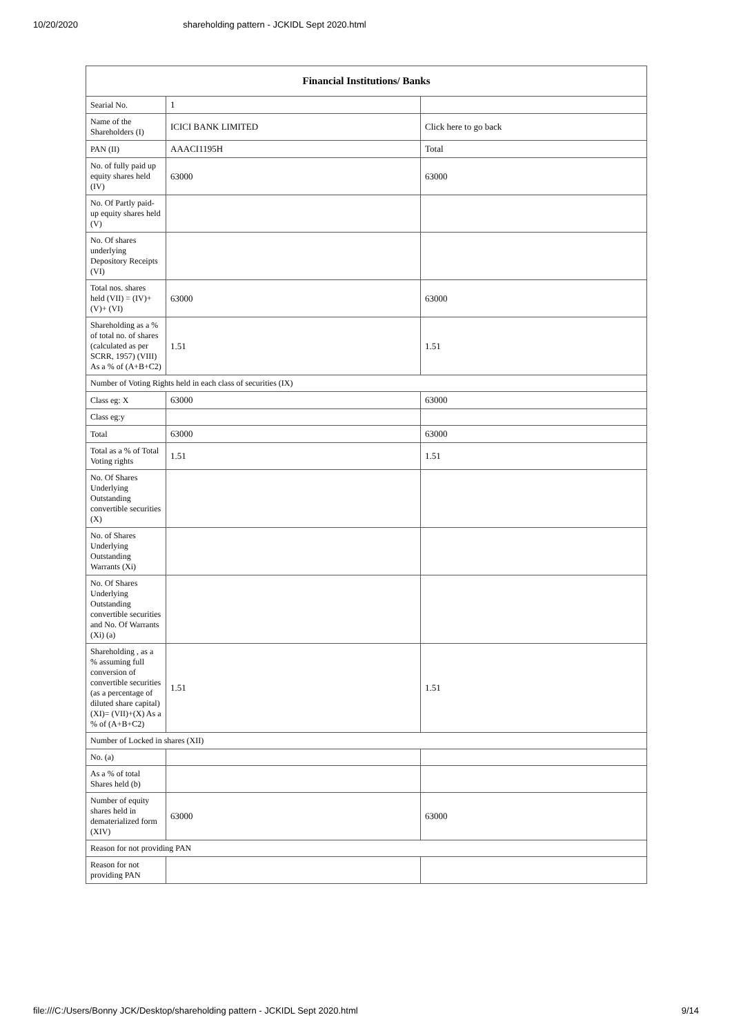10/20/2020 shareholding pattern - JCKIDL Sept 2020.html
| Financial Institutions/ Banks | | |
| --- | --- | --- |
| Searial No. | 1 | |
| Name of the Shareholders (I) | ICICI BANK LIMITED | Click here to go back |
| PAN (II) | AAACI1195H | Total |
| No. of fully paid up equity shares held (IV) | 63000 | 63000 |
| No. Of Partly paid-up equity shares held (V) | | |
| No. Of shares underlying Depository Receipts (VI) | | |
| Total nos. shares held (VII) = (IV)+(V)+ (VI) | 63000 | 63000 |
| Shareholding as a % of total no. of shares (calculated as per SCRR, 1957) (VIII) As a % of (A+B+C2) | 1.51 | 1.51 |
| Number of Voting Rights held in each class of securities (IX) | | |
| Class eg: X | 63000 | 63000 |
| Class eg:y | | |
| Total | 63000 | 63000 |
| Total as a % of Total Voting rights | 1.51 | 1.51 |
| No. Of Shares Underlying Outstanding convertible securities (X) | | |
| No. of Shares Underlying Outstanding Warrants (Xi) | | |
| No. Of Shares Underlying Outstanding convertible securities and No. Of Warrants (Xi) (a) | | |
| Shareholding , as a % assuming full conversion of convertible securities (as a percentage of diluted share capital) (XI)= (VII)+(X) As a % of (A+B+C2) | 1.51 | 1.51 |
| Number of Locked in shares (XII) | | |
| No. (a) | | |
| As a % of total Shares held (b) | | |
| Number of equity shares held in dematerialized form (XIV) | 63000 | 63000 |
| Reason for not providing PAN | | |
| Reason for not providing PAN | | |
file:///C:/Users/Bonny JCK/Desktop/shareholding pattern - JCKIDL Sept 2020.html 9/14